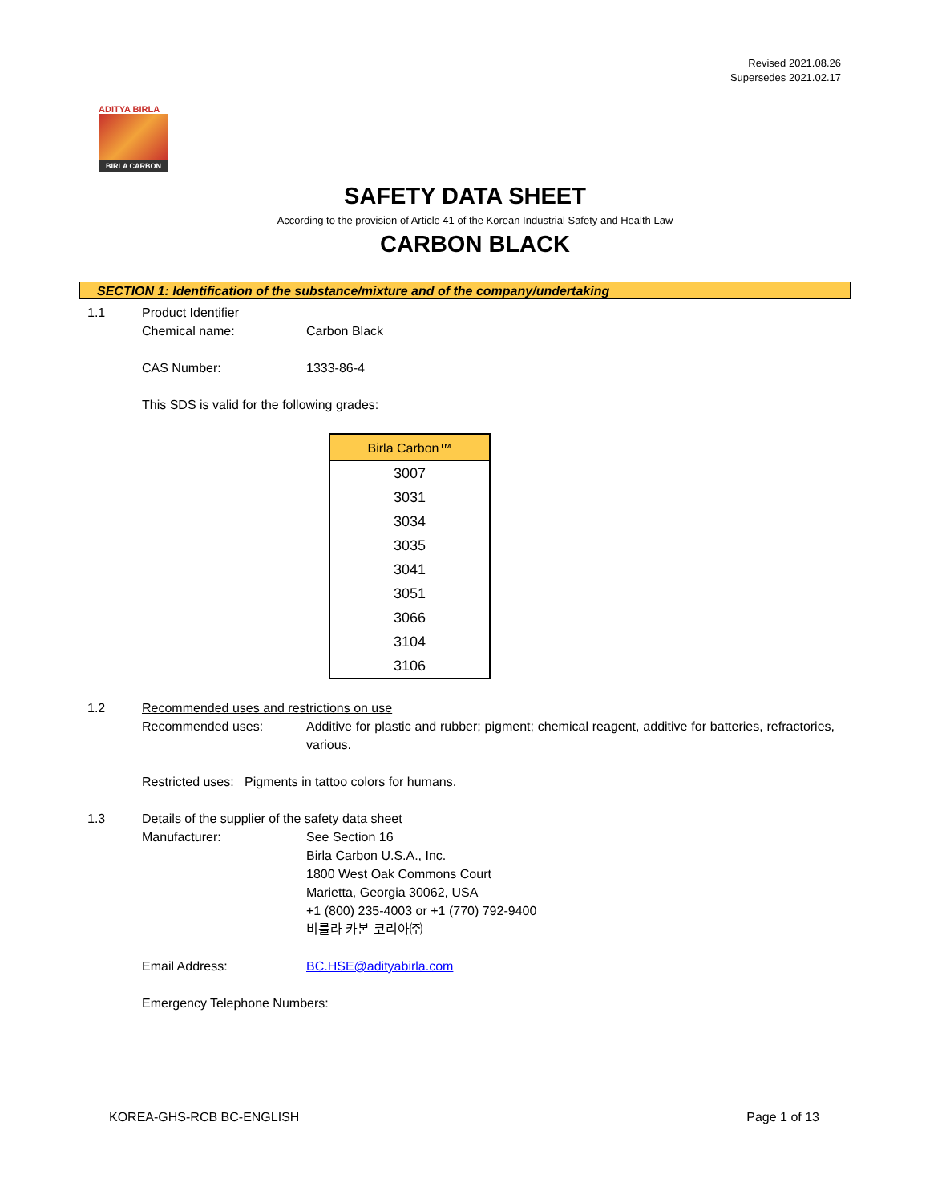Revised 2021.08.26
Supersedes 2021.02.17
ADITYA BIRLA
BIRLA CARBON
SAFETY DATA SHEET
According to the provision of Article 41 of the Korean Industrial Safety and Health Law
CARBON BLACK
SECTION 1: Identification of the substance/mixture and of the company/undertaking
1.1 Product Identifier
Chemical name: Carbon Black
CAS Number: 1333-86-4
This SDS is valid for the following grades:
| Birla Carbon™ |
| --- |
| 3007 |
| 3031 |
| 3034 |
| 3035 |
| 3041 |
| 3051 |
| 3066 |
| 3104 |
| 3106 |
1.2 Recommended uses and restrictions on use
Recommended uses: Additive for plastic and rubber; pigment; chemical reagent, additive for batteries, refractories, various.
Restricted uses: Pigments in tattoo colors for humans.
1.3 Details of the supplier of the safety data sheet
Manufacturer: See Section 16
Birla Carbon U.S.A., Inc.
1800 West Oak Commons Court
Marietta, Georgia 30062, USA
+1 (800) 235-4003 or +1 (770) 792-9400
비를라 카본 코리아㈜
Email Address: BC.HSE@adityabirla.com
Emergency Telephone Numbers:
KOREA-GHS-RCB BC-ENGLISH Page 1 of 13